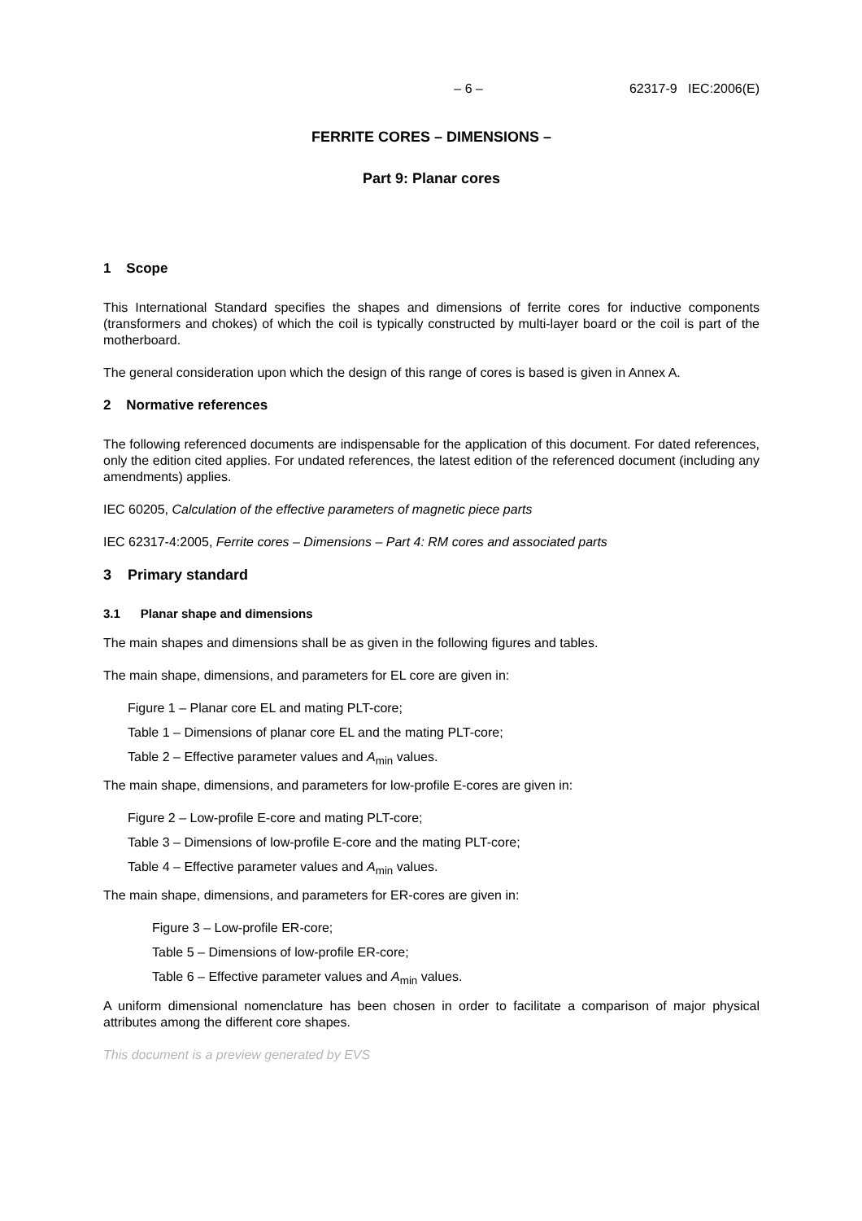– 6 – 62317-9 IEC:2006(E)
FERRITE CORES – DIMENSIONS –
Part 9: Planar cores
1 Scope
This International Standard specifies the shapes and dimensions of ferrite cores for inductive components (transformers and chokes) of which the coil is typically constructed by multi-layer board or the coil is part of the motherboard.
The general consideration upon which the design of this range of cores is based is given in Annex A.
2 Normative references
The following referenced documents are indispensable for the application of this document. For dated references, only the edition cited applies. For undated references, the latest edition of the referenced document (including any amendments) applies.
IEC 60205, Calculation of the effective parameters of magnetic piece parts
IEC 62317-4:2005, Ferrite cores – Dimensions – Part 4: RM cores and associated parts
3 Primary standard
3.1 Planar shape and dimensions
The main shapes and dimensions shall be as given in the following figures and tables.
The main shape, dimensions, and parameters for EL core are given in:
Figure 1 – Planar core EL and mating PLT-core;
Table 1 – Dimensions of planar core EL and the mating PLT-core;
Table 2 – Effective parameter values and A<sub>min</sub> values.
The main shape, dimensions, and parameters for low-profile E-cores are given in:
Figure 2 – Low-profile E-core and mating PLT-core;
Table 3 – Dimensions of low-profile E-core and the mating PLT-core;
Table 4 – Effective parameter values and A<sub>min</sub> values.
The main shape, dimensions, and parameters for ER-cores are given in:
Figure 3 – Low-profile ER-core;
Table 5 – Dimensions of low-profile ER-core;
Table 6 – Effective parameter values and A<sub>min</sub> values.
A uniform dimensional nomenclature has been chosen in order to facilitate a comparison of major physical attributes among the different core shapes.
This document is a preview generated by EVS